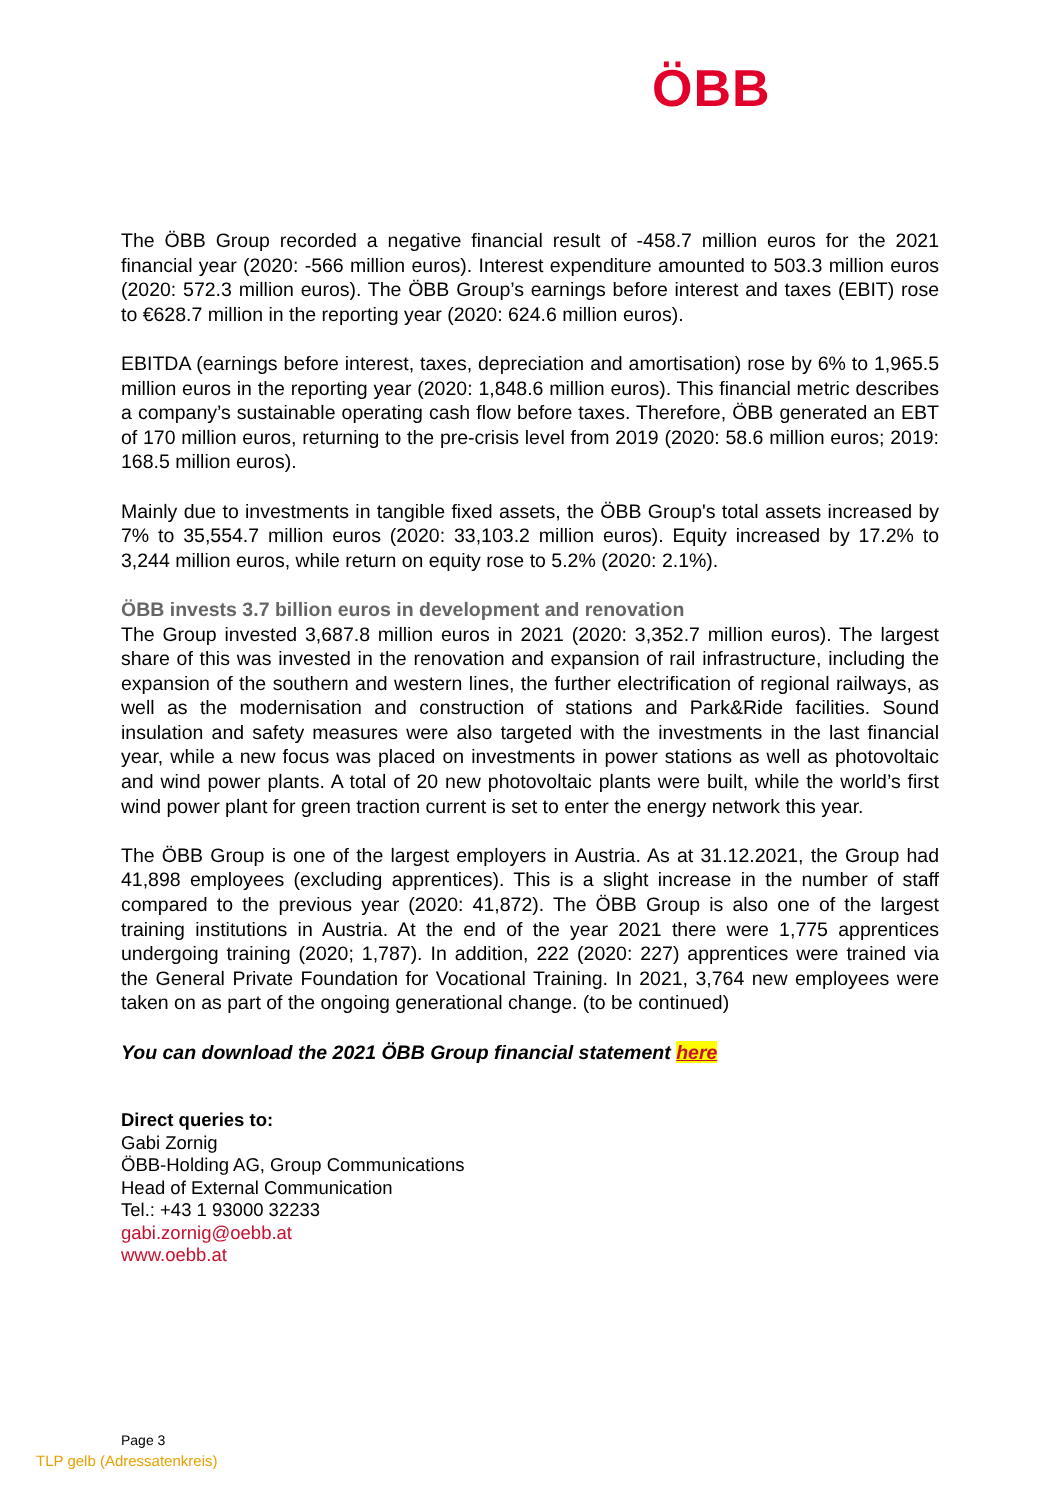ÖBB
The ÖBB Group recorded a negative financial result of -458.7 million euros for the 2021 financial year (2020: -566 million euros). Interest expenditure amounted to 503.3 million euros (2020: 572.3 million euros). The ÖBB Group’s earnings before interest and taxes (EBIT) rose to €628.7 million in the reporting year (2020: 624.6 million euros).
EBITDA (earnings before interest, taxes, depreciation and amortisation) rose by 6% to 1,965.5 million euros in the reporting year (2020: 1,848.6 million euros). This financial metric describes a company’s sustainable operating cash flow before taxes. Therefore, ÖBB generated an EBT of 170 million euros, returning to the pre-crisis level from 2019 (2020: 58.6 million euros; 2019: 168.5 million euros).
Mainly due to investments in tangible fixed assets, the ÖBB Group's total assets increased by 7% to 35,554.7 million euros (2020: 33,103.2 million euros). Equity increased by 17.2% to 3,244 million euros, while return on equity rose to 5.2% (2020: 2.1%).
ÖBB invests 3.7 billion euros in development and renovation
The Group invested 3,687.8 million euros in 2021 (2020: 3,352.7 million euros). The largest share of this was invested in the renovation and expansion of rail infrastructure, including the expansion of the southern and western lines, the further electrification of regional railways, as well as the modernisation and construction of stations and Park&Ride facilities. Sound insulation and safety measures were also targeted with the investments in the last financial year, while a new focus was placed on investments in power stations as well as photovoltaic and wind power plants. A total of 20 new photovoltaic plants were built, while the world’s first wind power plant for green traction current is set to enter the energy network this year.
The ÖBB Group is one of the largest employers in Austria. As at 31.12.2021, the Group had 41,898 employees (excluding apprentices). This is a slight increase in the number of staff compared to the previous year (2020: 41,872). The ÖBB Group is also one of the largest training institutions in Austria. At the end of the year 2021 there were 1,775 apprentices undergoing training (2020; 1,787). In addition, 222 (2020: 227) apprentices were trained via the General Private Foundation for Vocational Training. In 2021, 3,764 new employees were taken on as part of the ongoing generational change. (to be continued)
You can download the 2021 ÖBB Group financial statement here
Direct queries to:
Gabi Zornig
ÖBB-Holding AG, Group Communications
Head of External Communication
Tel.: +43 1 93000 32233
gabi.zornig@oebb.at
www.oebb.at
Page 3
TLP gelb (Adressatenkreis)